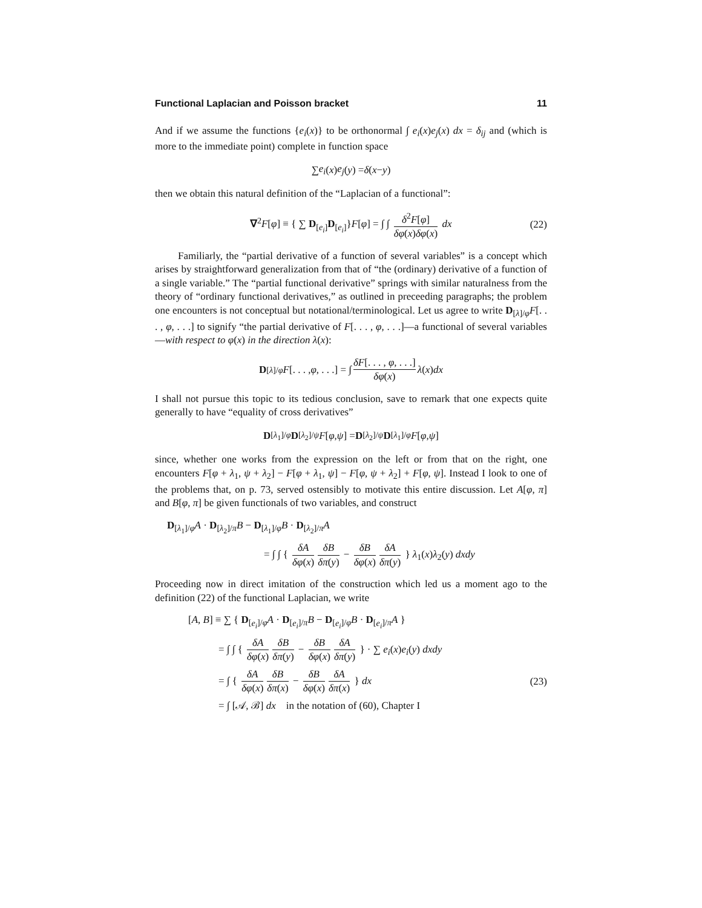Functional Laplacian and Poisson bracket 11
And if we assume the functions {e<sub>i</sub>(x)} to be orthonormal ∫ e<sub>i</sub>(x)e<sub>j</sub>(x) dx = δ<sub>ij</sub> and (which is more to the immediate point) complete in function space
∑ e<sub>i</sub> (x) e<sub>j</sub> (y) = δ (x − y)
then we obtain this natural definition of the “Laplacian of a functional”:
∇<sup>2</sup>F[φ] ≡ { ∑ D<sub>[e<sub>i</sub>]</sub>D<sub>[e<sub>i</sub>]</sub>}F[φ] = ∫ ∫ δ<sup>2</sup>F[φ] δφ(x)δφ(x) dx (22)
Familiarly, the “partial derivative of a function of several variables” is a concept which arises by straightforward generalization from that of “the (ordinary) derivative of a function of a single variable.” The “partial functional derivative” springs with similar naturalness from the theory of “ordinary functional derivatives,” as outlined in preceeding paragraphs; the problem one encounters is not conceptual but notational/terminological. Let us agree to write D<sub>[λ]/φ</sub>F[. . . , φ, . . .] to signify “the partial derivative of F[. . . , φ, . . .]—a functional of several variables—with respect to φ(x) in the direction λ(x):
D<sub>[λ]/φ</sub> F [. . . , φ, . . .] = ∫ δF[. . . , φ, . . .] δφ(x) λ (x) dx
I shall not pursue this topic to its tedious conclusion, save to remark that one expects quite generally to have “equality of cross derivatives”
D<sub>[λ<sub>1</sub>]/φ</sub> D<sub>[λ<sub>2</sub>]/ψ</sub> F [φ, ψ] = D<sub>[λ<sub>2</sub>]/ψ</sub> D<sub>[λ<sub>1</sub>]/φ</sub> F [φ, ψ]
since, whether one works from the expression on the left or from that on the right, one encounters F[φ + λ<sub>1</sub>, ψ + λ<sub>2</sub>] − F[φ + λ<sub>1</sub>, ψ] − F[φ, ψ + λ<sub>2</sub>] + F[φ, ψ]. Instead I look to one of the problems that, on p. 73, served ostensibly to motivate this entire discussion. Let A[φ, π] and B[φ, π] be given functionals of two variables, and construct
D<sub>[λ<sub>1</sub>]/φ</sub>A · D<sub>[λ<sub>2</sub>]/π</sub>B − D<sub>[λ<sub>1</sub>]/φ</sub>B · D<sub>[λ<sub>2</sub>]/π</sub>A
= ∫ ∫ { δA δφ(x) δB δπ(y) − δB δφ(x) δA δπ(y) } λ<sub>1</sub>(x)λ<sub>2</sub>(y) dxdy
Proceeding now in direct imitation of the construction which led us a moment ago to the definition (22) of the functional Laplacian, we write
[A, B] ≡ ∑ { D<sub>[e<sub>i</sub>]/φ</sub>A · D<sub>[e<sub>i</sub>]/π</sub>B − D<sub>[e<sub>i</sub>]/φ</sub>B · D<sub>[e<sub>i</sub>]/π</sub>A }
= ∫ ∫ { δA δφ(x) δB δπ(y) − δB δφ(x) δA δπ(y) } · ∑ e<sub>i</sub>(x)e<sub>i</sub>(y) dxdy
= ∫ { δA δφ(x) δB δπ(x) − δB δφ(x) δA δπ(x) } dx (23)
= ∫ [𝒜, ℬ] dx in the notation of (60), Chapter I